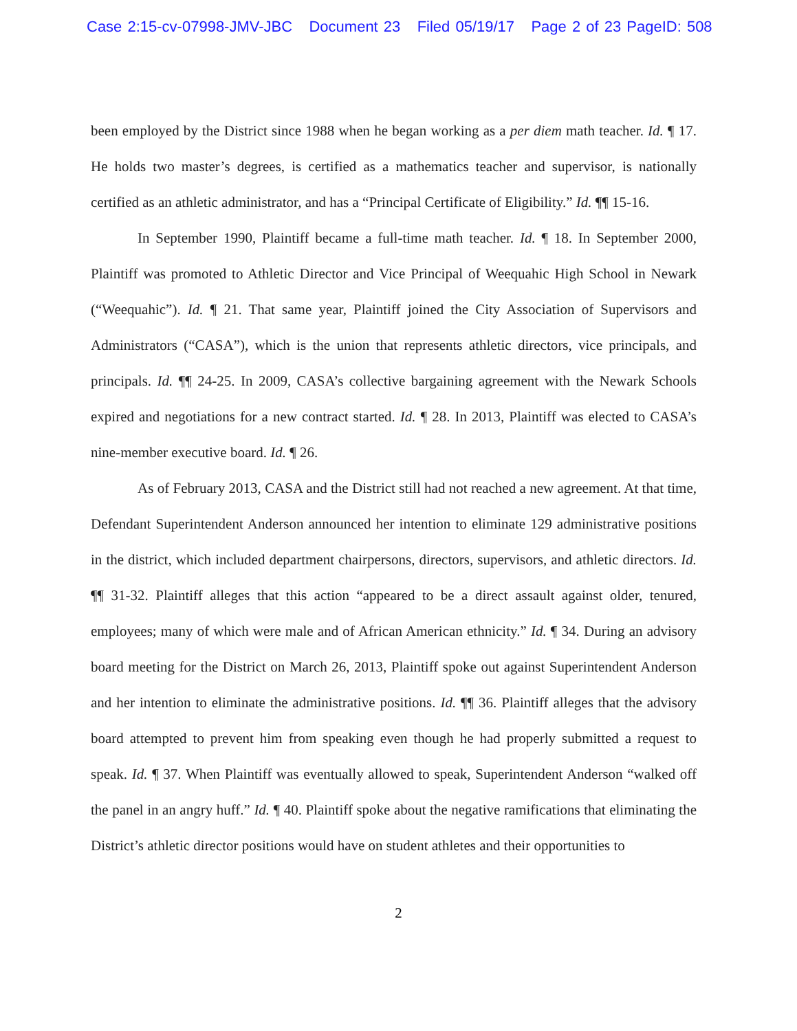Case 2:15-cv-07998-JMV-JBC Document 23 Filed 05/19/17 Page 2 of 23 PageID: 508
been employed by the District since 1988 when he began working as a per diem math teacher. Id. ¶ 17. He holds two master’s degrees, is certified as a mathematics teacher and supervisor, is nationally certified as an athletic administrator, and has a “Principal Certificate of Eligibility.” Id. ¶¶ 15-16.
In September 1990, Plaintiff became a full-time math teacher. Id. ¶ 18. In September 2000, Plaintiff was promoted to Athletic Director and Vice Principal of Weequahic High School in Newark (“Weequahic”). Id. ¶ 21. That same year, Plaintiff joined the City Association of Supervisors and Administrators (“CASA”), which is the union that represents athletic directors, vice principals, and principals. Id. ¶¶ 24-25. In 2009, CASA’s collective bargaining agreement with the Newark Schools expired and negotiations for a new contract started. Id. ¶ 28. In 2013, Plaintiff was elected to CASA’s nine-member executive board. Id. ¶ 26.
As of February 2013, CASA and the District still had not reached a new agreement. At that time, Defendant Superintendent Anderson announced her intention to eliminate 129 administrative positions in the district, which included department chairpersons, directors, supervisors, and athletic directors. Id. ¶¶ 31-32. Plaintiff alleges that this action “appeared to be a direct assault against older, tenured, employees; many of which were male and of African American ethnicity.” Id. ¶ 34. During an advisory board meeting for the District on March 26, 2013, Plaintiff spoke out against Superintendent Anderson and her intention to eliminate the administrative positions. Id. ¶¶ 36. Plaintiff alleges that the advisory board attempted to prevent him from speaking even though he had properly submitted a request to speak. Id. ¶ 37. When Plaintiff was eventually allowed to speak, Superintendent Anderson “walked off the panel in an angry huff.” Id. ¶ 40. Plaintiff spoke about the negative ramifications that eliminating the District’s athletic director positions would have on student athletes and their opportunities to
2